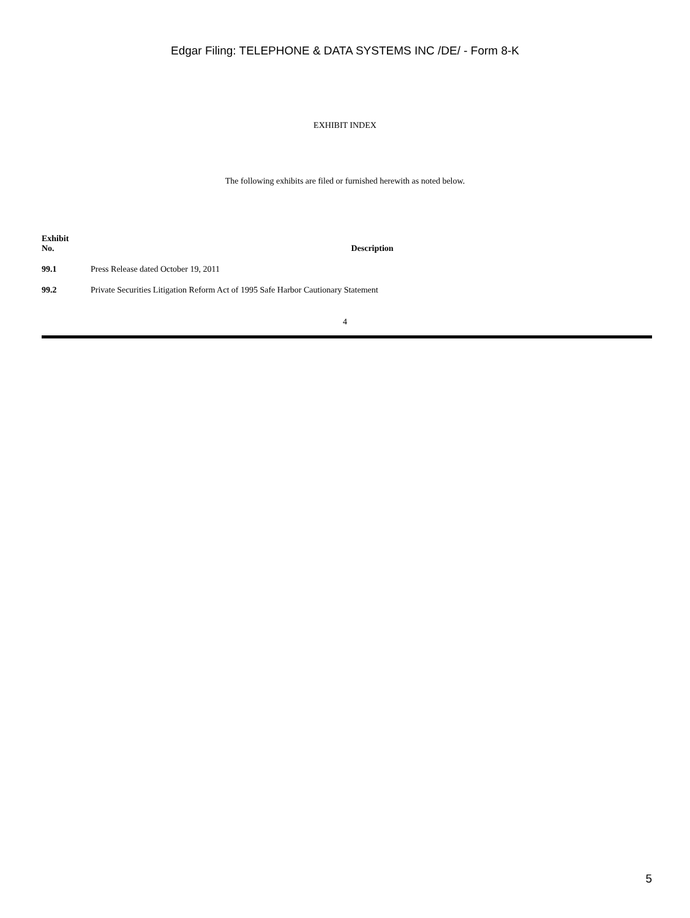Edgar Filing: TELEPHONE & DATA SYSTEMS INC /DE/ - Form 8-K
EXHIBIT INDEX
The following exhibits are filed or furnished herewith as noted below.
| Exhibit No. | Description |
| --- | --- |
| 99.1 | Press Release dated October 19, 2011 |
| 99.2 | Private Securities Litigation Reform Act of 1995 Safe Harbor Cautionary Statement |
4
5